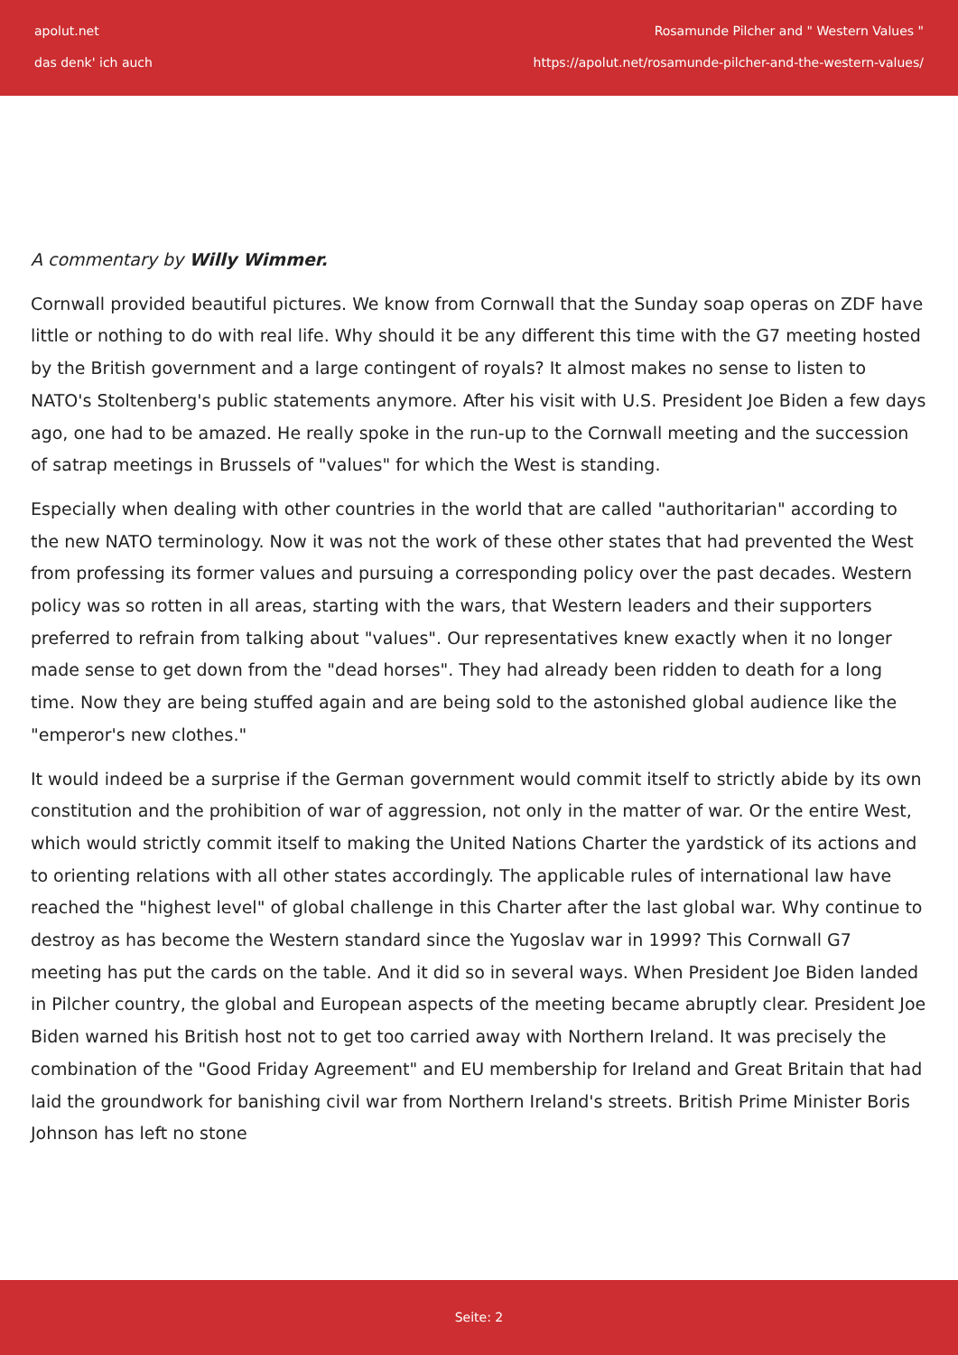apolut.net
das denk' ich auch
Rosamunde Pilcher and " Western Values "
https://apolut.net/rosamunde-pilcher-and-the-western-values/
A commentary by Willy Wimmer.
Cornwall provided beautiful pictures. We know from Cornwall that the Sunday soap operas on ZDF have little or nothing to do with real life. Why should it be any different this time with the G7 meeting hosted by the British government and a large contingent of royals? It almost makes no sense to listen to NATO's Stoltenberg's public statements anymore. After his visit with U.S. President Joe Biden a few days ago, one had to be amazed. He really spoke in the run-up to the Cornwall meeting and the succession of satrap meetings in Brussels of "values" for which the West is standing.
Especially when dealing with other countries in the world that are called "authoritarian" according to the new NATO terminology. Now it was not the work of these other states that had prevented the West from professing its former values and pursuing a corresponding policy over the past decades. Western policy was so rotten in all areas, starting with the wars, that Western leaders and their supporters preferred to refrain from talking about "values". Our representatives knew exactly when it no longer made sense to get down from the "dead horses". They had already been ridden to death for a long time. Now they are being stuffed again and are being sold to the astonished global audience like the "emperor's new clothes."
It would indeed be a surprise if the German government would commit itself to strictly abide by its own constitution and the prohibition of war of aggression, not only in the matter of war. Or the entire West, which would strictly commit itself to making the United Nations Charter the yardstick of its actions and to orienting relations with all other states accordingly. The applicable rules of international law have reached the "highest level" of global challenge in this Charter after the last global war. Why continue to destroy as has become the Western standard since the Yugoslav war in 1999? This Cornwall G7 meeting has put the cards on the table. And it did so in several ways. When President Joe Biden landed in Pilcher country, the global and European aspects of the meeting became abruptly clear. President Joe Biden warned his British host not to get too carried away with Northern Ireland. It was precisely the combination of the "Good Friday Agreement" and EU membership for Ireland and Great Britain that had laid the groundwork for banishing civil war from Northern Ireland's streets. British Prime Minister Boris Johnson has left no stone
Seite: 2